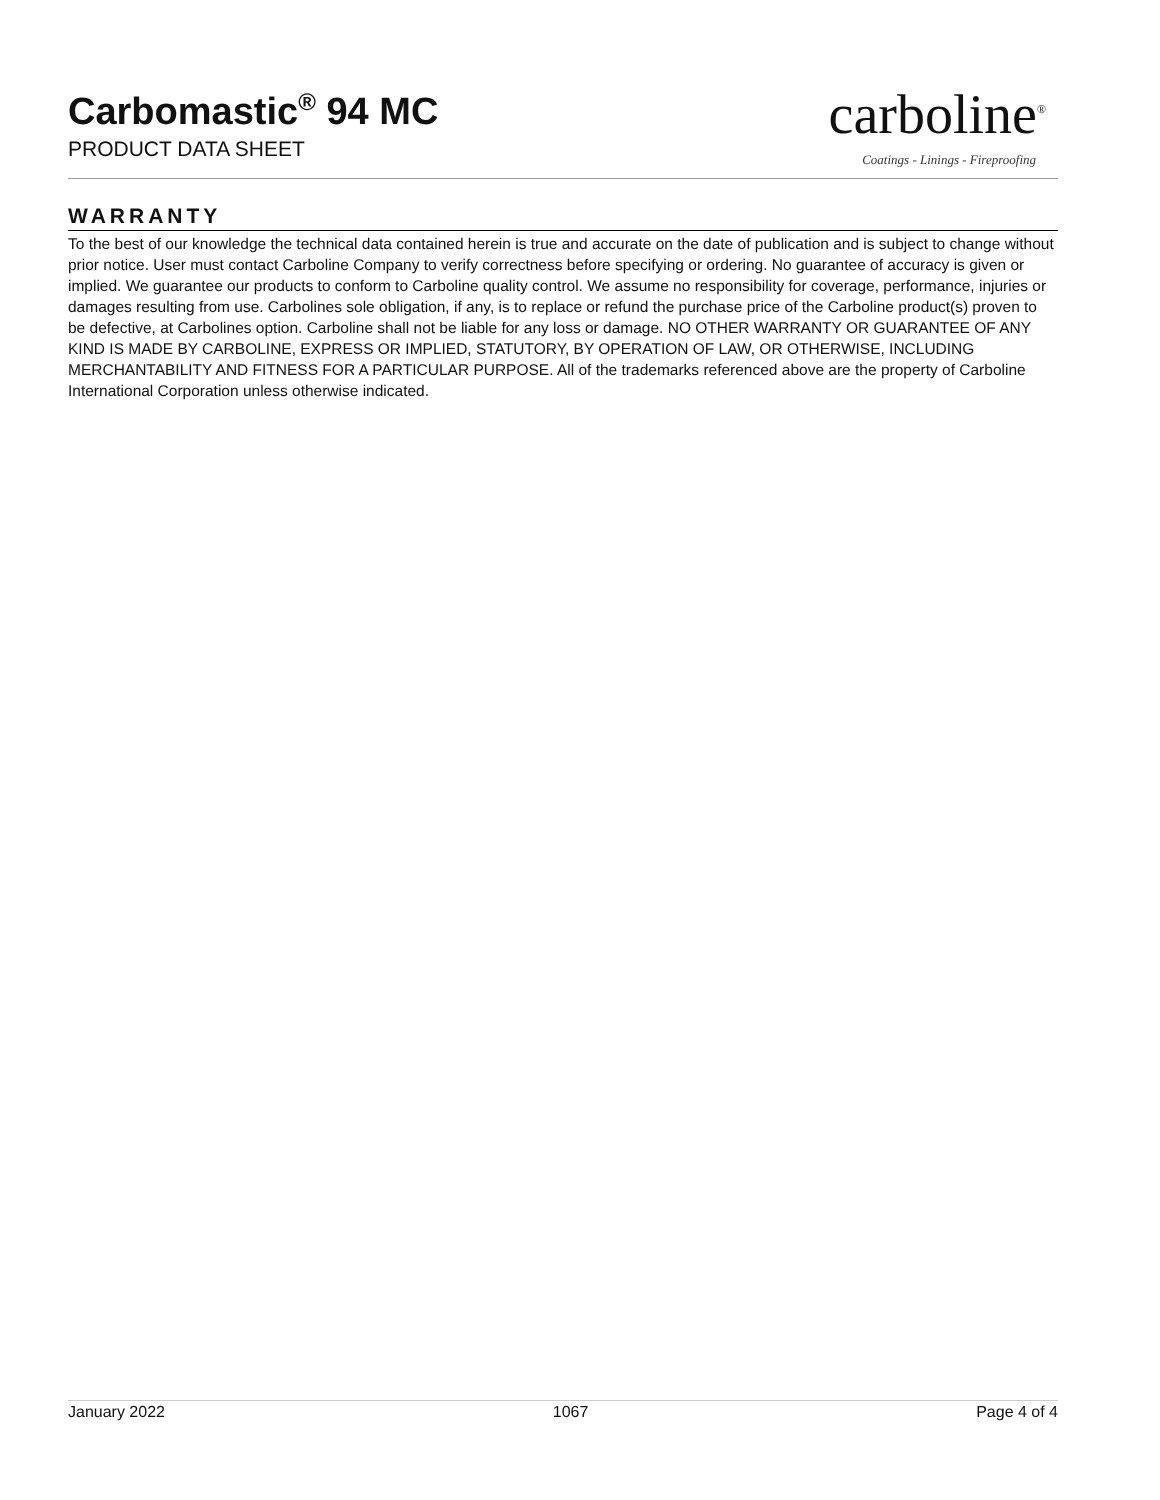Carbomastic<sup>®</sup> 94 MC
PRODUCT DATA SHEET
carboline<sup>®</sup>
Coatings - Linings - Fireproofing
WARRANTY
To the best of our knowledge the technical data contained herein is true and accurate on the date of publication and is subject to change without prior notice. User must contact Carboline Company to verify correctness before specifying or ordering. No guarantee of accuracy is given or implied. We guarantee our products to conform to Carboline quality control. We assume no responsibility for coverage, performance, injuries or damages resulting from use. Carbolines sole obligation, if any, is to replace or refund the purchase price of the Carboline product(s) proven to be defective, at Carbolines option. Carboline shall not be liable for any loss or damage. NO OTHER WARRANTY OR GUARANTEE OF ANY KIND IS MADE BY CARBOLINE, EXPRESS OR IMPLIED, STATUTORY, BY OPERATION OF LAW, OR OTHERWISE, INCLUDING MERCHANTABILITY AND FITNESS FOR A PARTICULAR PURPOSE. All of the trademarks referenced above are the property of Carboline International Corporation unless otherwise indicated.
January 2022 1067 Page 4 of 4